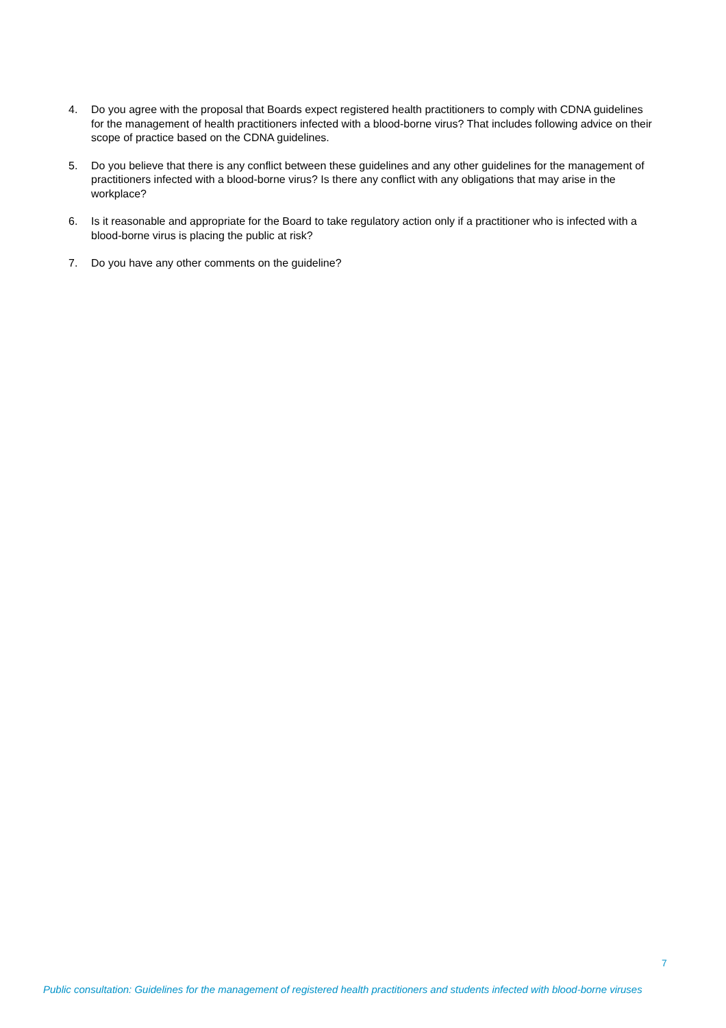4. Do you agree with the proposal that Boards expect registered health practitioners to comply with CDNA guidelines for the management of health practitioners infected with a blood-borne virus? That includes following advice on their scope of practice based on the CDNA guidelines.
5. Do you believe that there is any conflict between these guidelines and any other guidelines for the management of practitioners infected with a blood-borne virus? Is there any conflict with any obligations that may arise in the workplace?
6. Is it reasonable and appropriate for the Board to take regulatory action only if a practitioner who is infected with a blood-borne virus is placing the public at risk?
7. Do you have any other comments on the guideline?
7
Public consultation: Guidelines for the management of registered health practitioners and students infected with blood-borne viruses